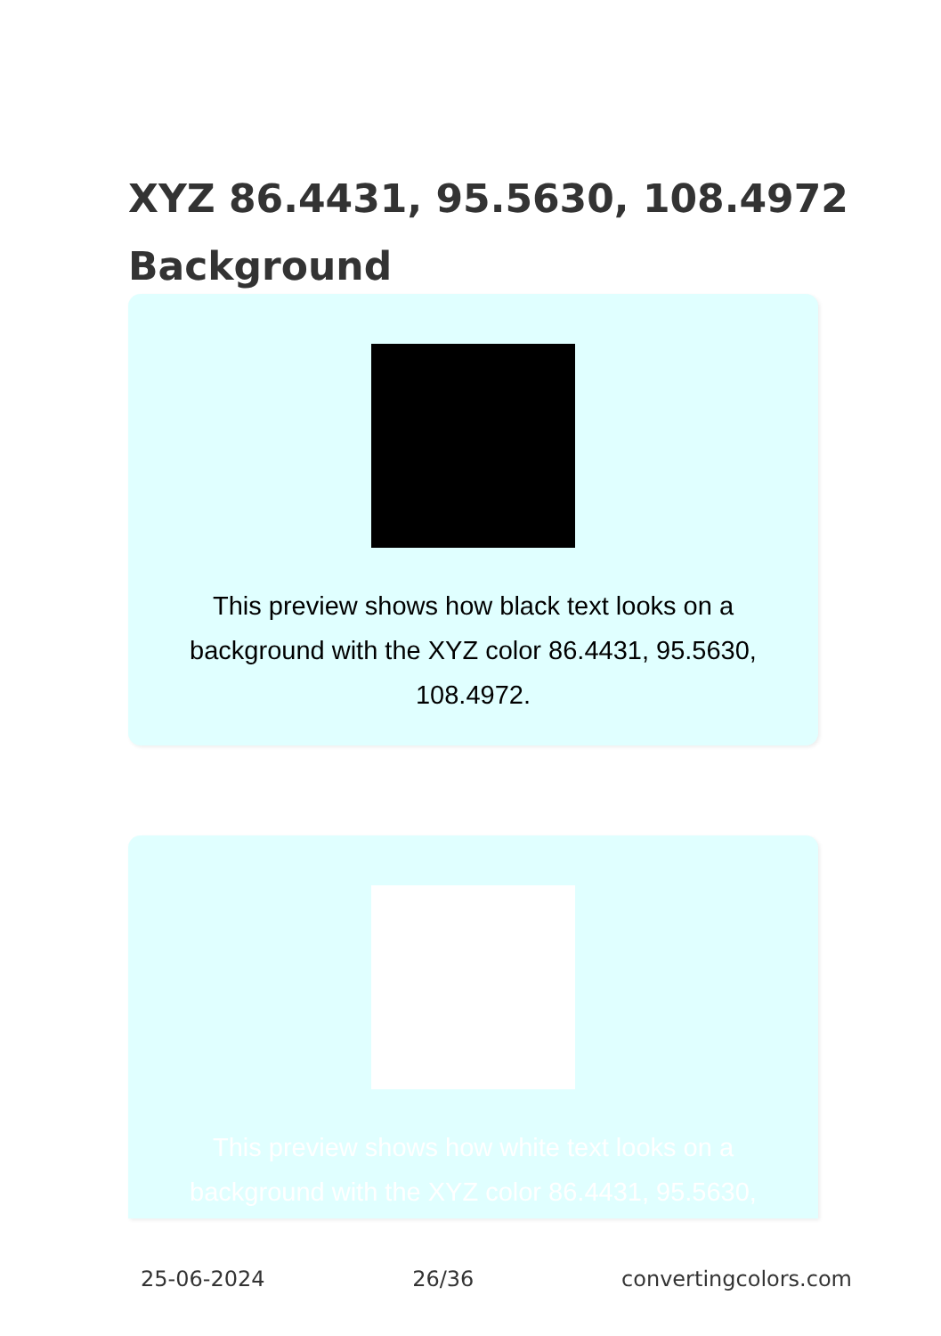XYZ 86.4431, 95.5630, 108.4972
Background
This preview shows how black text looks on a background with the XYZ color 86.4431, 95.5630, 108.4972.
This preview shows how white text looks on a background with the XYZ color 86.4431, 95.5630,
25-06-2024 26/36 convertingcolors.com